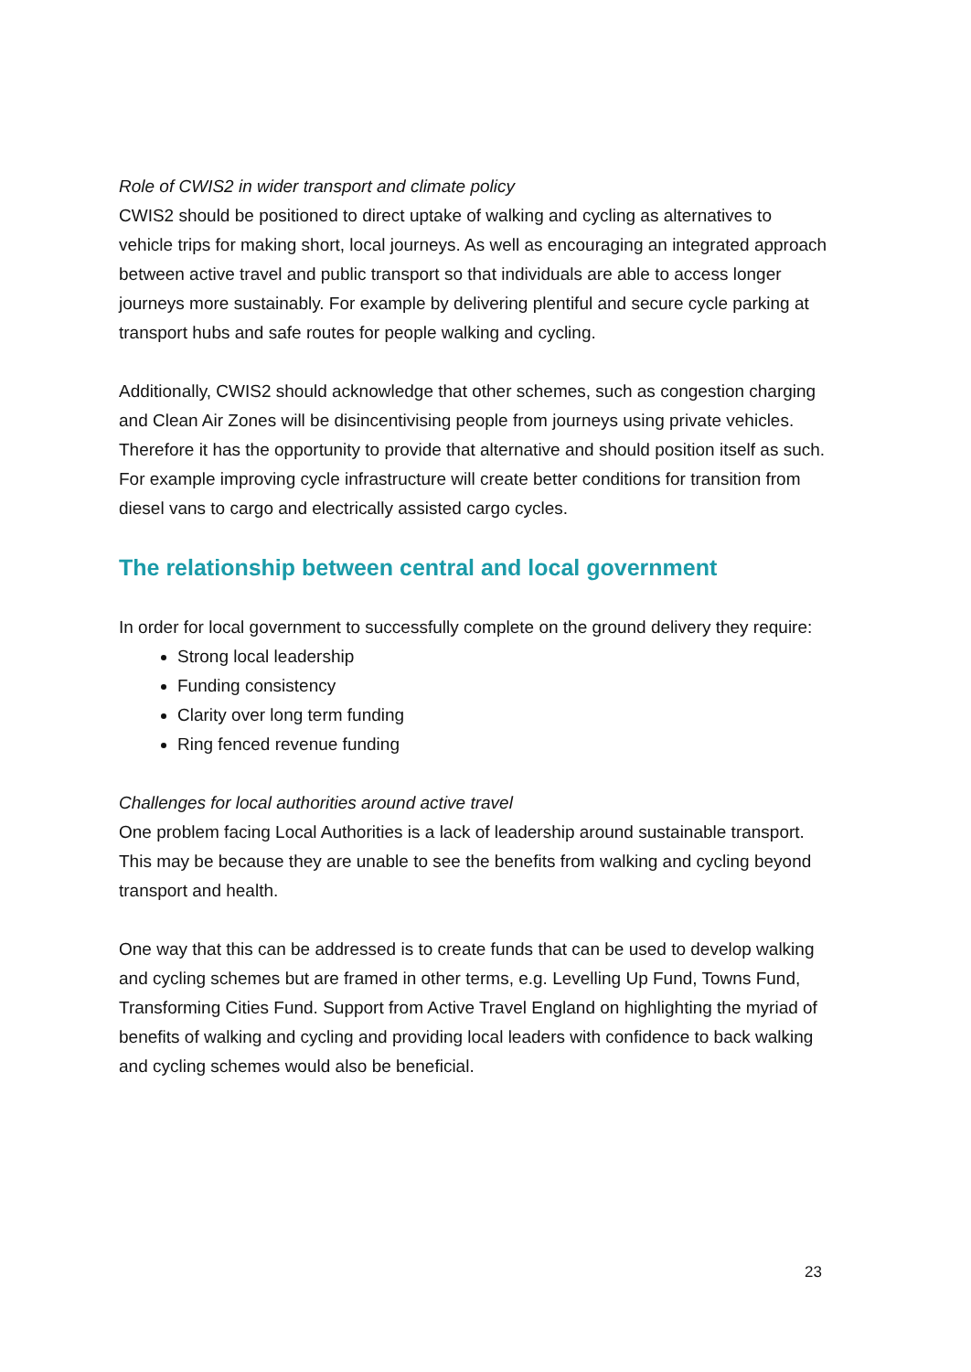Role of CWIS2 in wider transport and climate policy
CWIS2 should be positioned to direct uptake of walking and cycling as alternatives to vehicle trips for making short, local journeys. As well as encouraging an integrated approach between active travel and public transport so that individuals are able to access longer journeys more sustainably. For example by delivering plentiful and secure cycle parking at transport hubs and safe routes for people walking and cycling.
Additionally, CWIS2 should acknowledge that other schemes, such as congestion charging and Clean Air Zones will be disincentivising people from journeys using private vehicles. Therefore it has the opportunity to provide that alternative and should position itself as such. For example improving cycle infrastructure will create better conditions for transition from diesel vans to cargo and electrically assisted cargo cycles.
The relationship between central and local government
In order for local government to successfully complete on the ground delivery they require:
Strong local leadership
Funding consistency
Clarity over long term funding
Ring fenced revenue funding
Challenges for local authorities around active travel
One problem facing Local Authorities is a lack of leadership around sustainable transport. This may be because they are unable to see the benefits from walking and cycling beyond transport and health.
One way that this can be addressed is to create funds that can be used to develop walking and cycling schemes but are framed in other terms, e.g. Levelling Up Fund, Towns Fund, Transforming Cities Fund. Support from Active Travel England on highlighting the myriad of benefits of walking and cycling and providing local leaders with confidence to back walking and cycling schemes would also be beneficial.
23